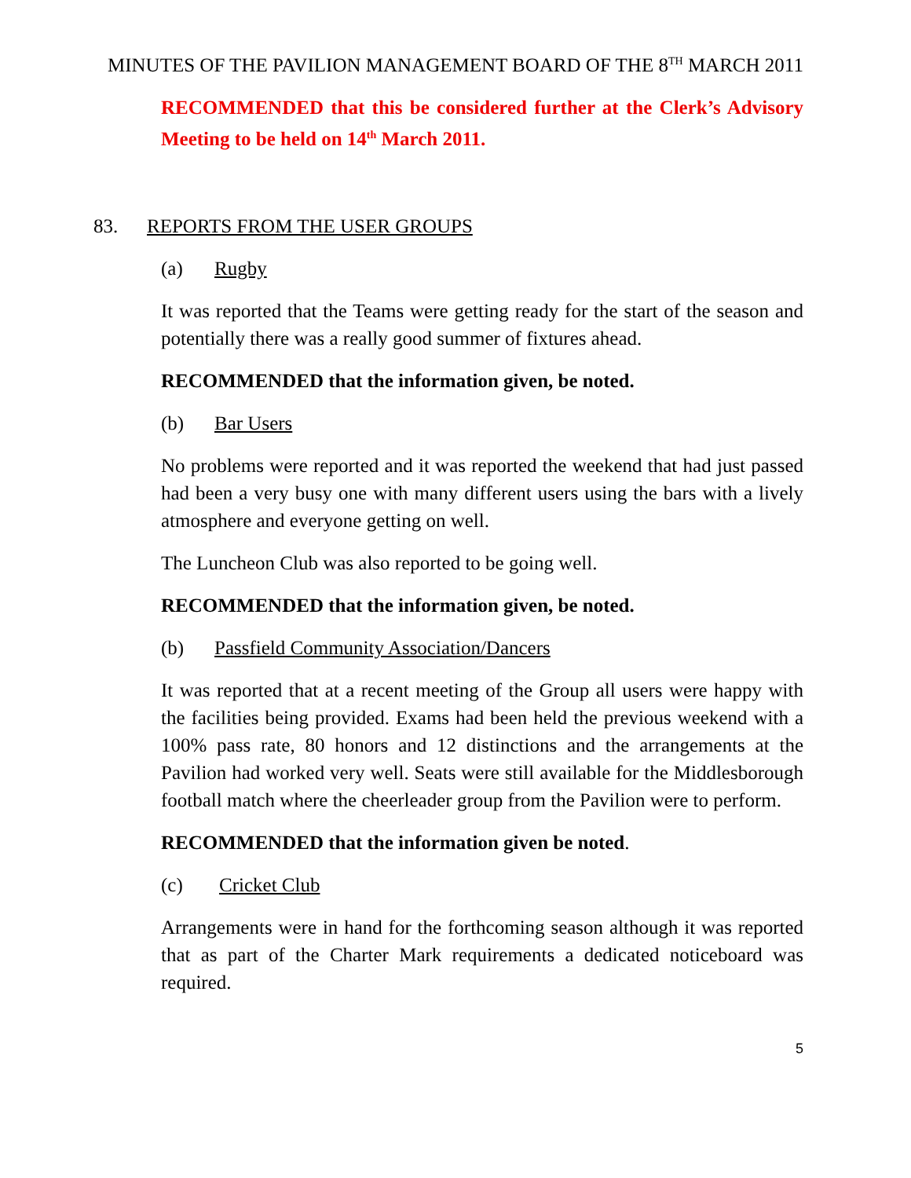MINUTES OF THE PAVILION MANAGEMENT BOARD OF THE 8<sup>TH</sup> MARCH 2011
RECOMMENDED that this be considered further at the Clerk’s Advisory Meeting to be held on 14<sup>th</sup> March 2011.
83. REPORTS FROM THE USER GROUPS
(a) Rugby
It was reported that the Teams were getting ready for the start of the season and potentially there was a really good summer of fixtures ahead.
RECOMMENDED that the information given, be noted.
(b) Bar Users
No problems were reported and it was reported the weekend that had just passed had been a very busy one with many different users using the bars with a lively atmosphere and everyone getting on well.
The Luncheon Club was also reported to be going well.
RECOMMENDED that the information given, be noted.
(b) Passfield Community Association/Dancers
It was reported that at a recent meeting of the Group all users were happy with the facilities being provided. Exams had been held the previous weekend with a 100% pass rate, 80 honors and 12 distinctions and the arrangements at the Pavilion had worked very well. Seats were still available for the Middlesborough football match where the cheerleader group from the Pavilion were to perform.
RECOMMENDED that the information given be noted.
(c) Cricket Club
Arrangements were in hand for the forthcoming season although it was reported that as part of the Charter Mark requirements a dedicated noticeboard was required.
5